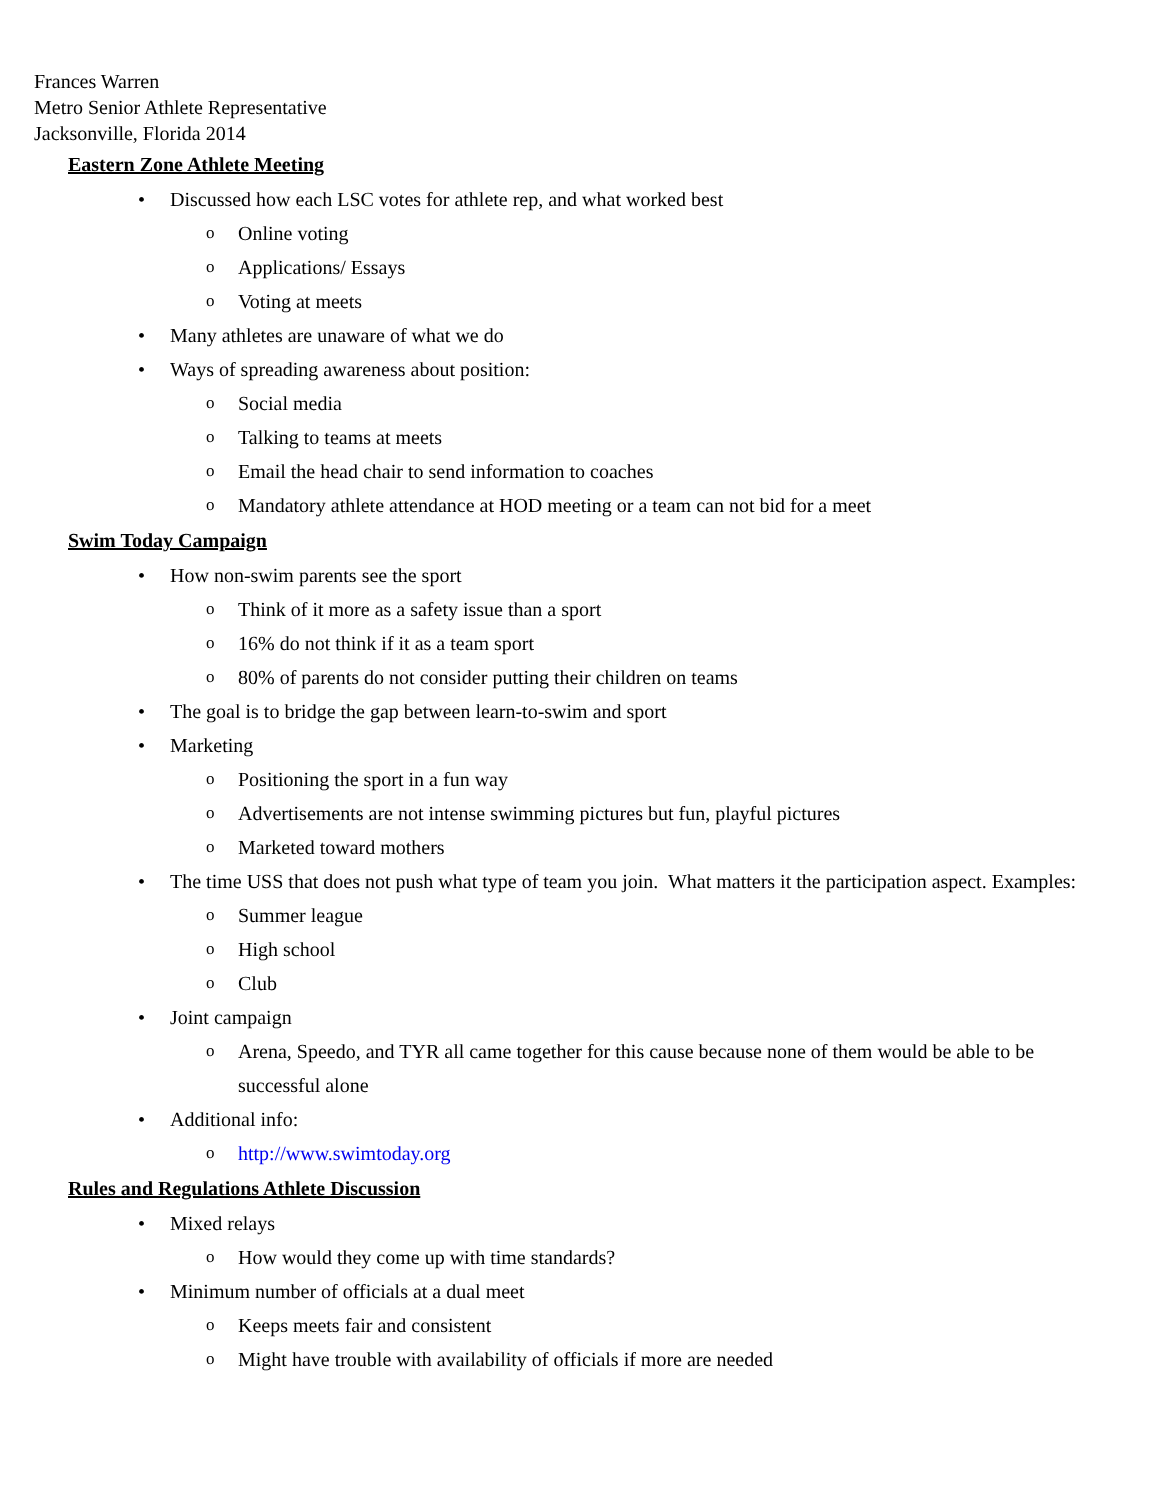Frances Warren
Metro Senior Athlete Representative
Jacksonville, Florida 2014
Eastern Zone Athlete Meeting
• Discussed how each LSC votes for athlete rep, and what worked best
o Online voting
o Applications/ Essays
o Voting at meets
• Many athletes are unaware of what we do
• Ways of spreading awareness about position:
o Social media
o Talking to teams at meets
o Email the head chair to send information to coaches
o Mandatory athlete attendance at HOD meeting or a team can not bid for a meet
Swim Today Campaign
• How non-swim parents see the sport
o Think of it more as a safety issue than a sport
o 16% do not think if it as a team sport
o 80% of parents do not consider putting their children on teams
• The goal is to bridge the gap between learn-to-swim and sport
• Marketing
o Positioning the sport in a fun way
o Advertisements are not intense swimming pictures but fun, playful pictures
o Marketed toward mothers
• The time USS that does not push what type of team you join. What matters it the participation aspect. Examples:
o Summer league
o High school
o Club
• Joint campaign
o Arena, Speedo, and TYR all came together for this cause because none of them would be able to be successful alone
• Additional info:
o http://www.swimtoday.org
Rules and Regulations Athlete Discussion
• Mixed relays
o How would they come up with time standards?
• Minimum number of officials at a dual meet
o Keeps meets fair and consistent
o Might have trouble with availability of officials if more are needed